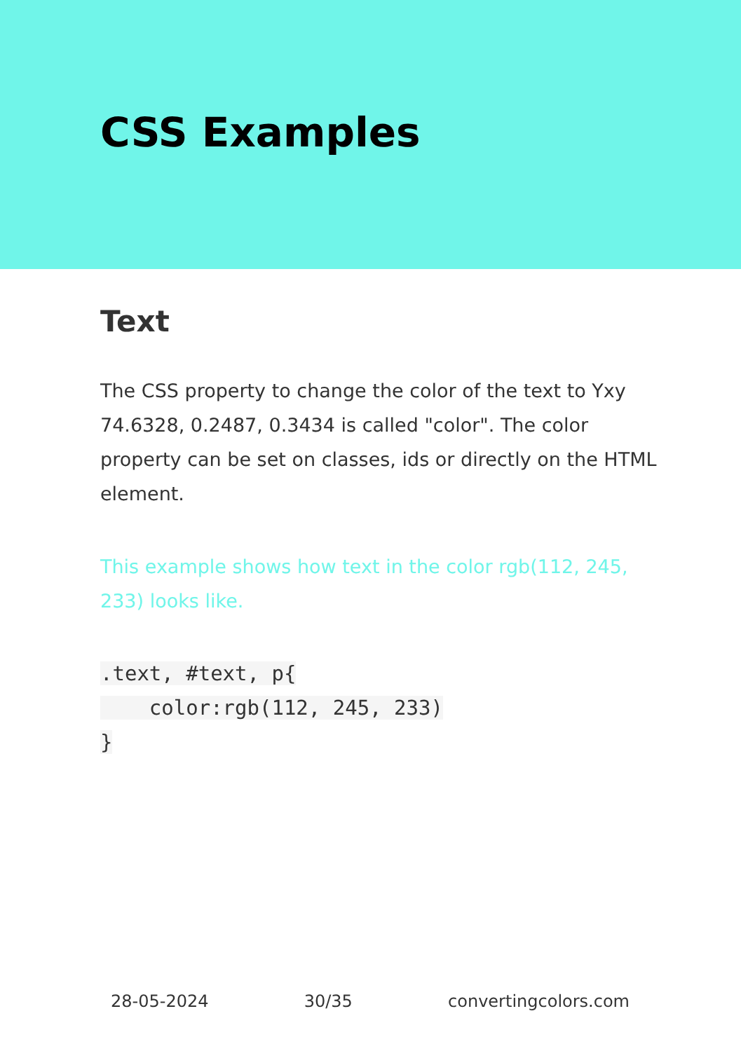CSS Examples
Text
The CSS property to change the color of the text to Yxy 74.6328, 0.2487, 0.3434 is called "color". The color property can be set on classes, ids or directly on the HTML element.
This example shows how text in the color rgb(112, 245, 233) looks like.
.text, #text, p{
    color:rgb(112, 245, 233)
}
28-05-2024 30/35 convertingcolors.com